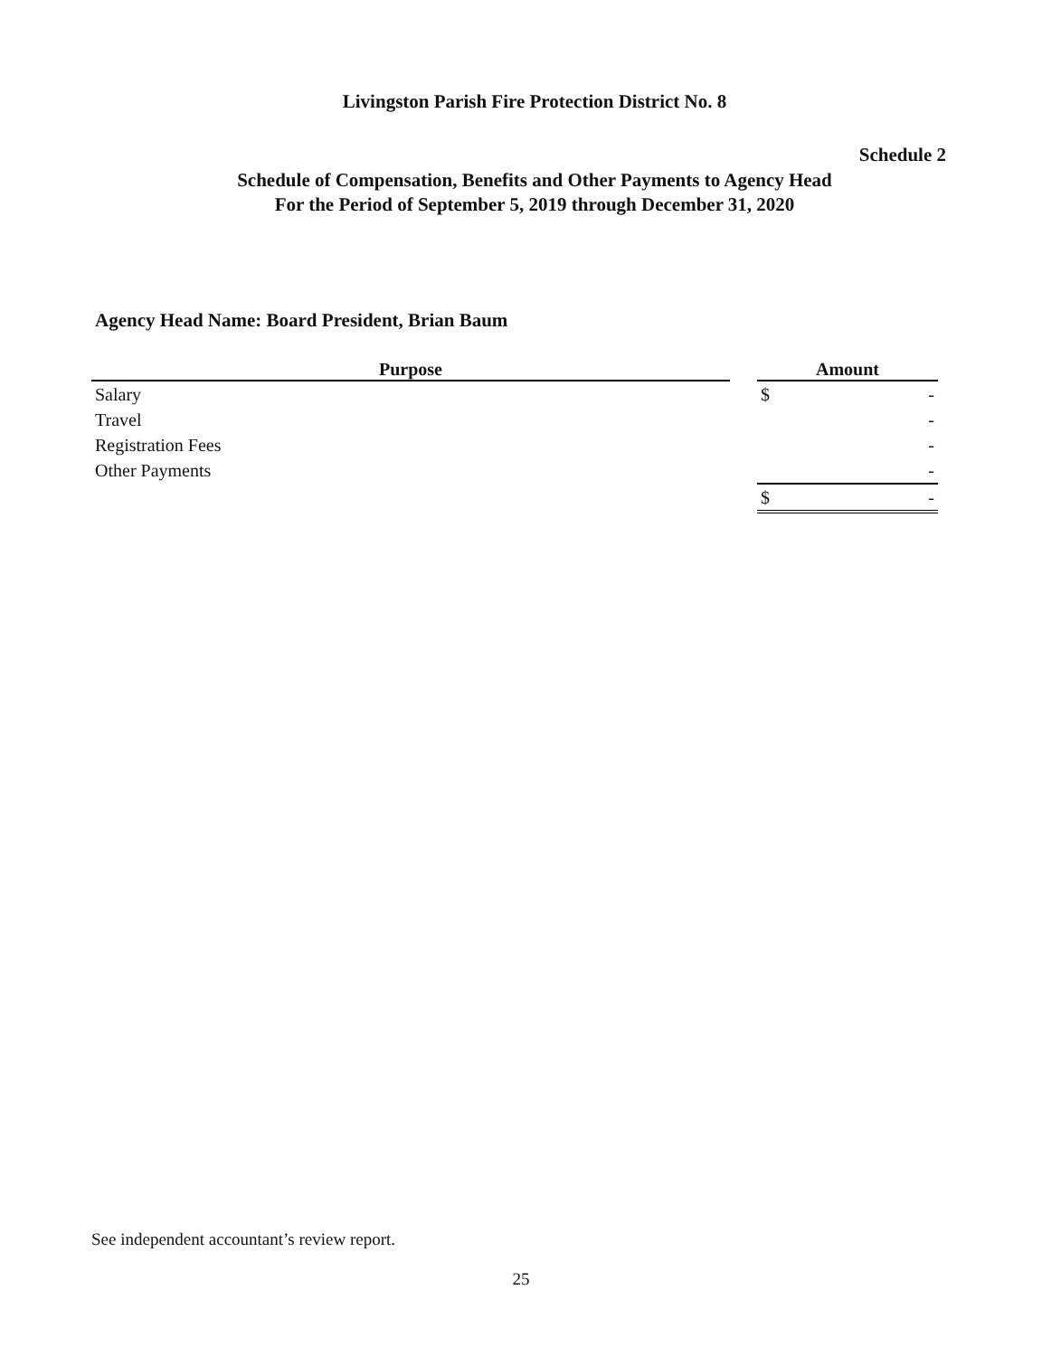Livingston Parish Fire Protection District No. 8
Schedule 2
Schedule of Compensation, Benefits and Other Payments to Agency Head
For the Period of September 5, 2019 through December 31, 2020
Agency Head Name: Board President, Brian Baum
| Purpose | | Amount | |
| --- | --- | --- | --- |
| Salary | | $ | - |
| Travel | | | - |
| Registration Fees | | | - |
| Other Payments | | | - |
| | | $ | - |
See independent accountant’s review report.
25